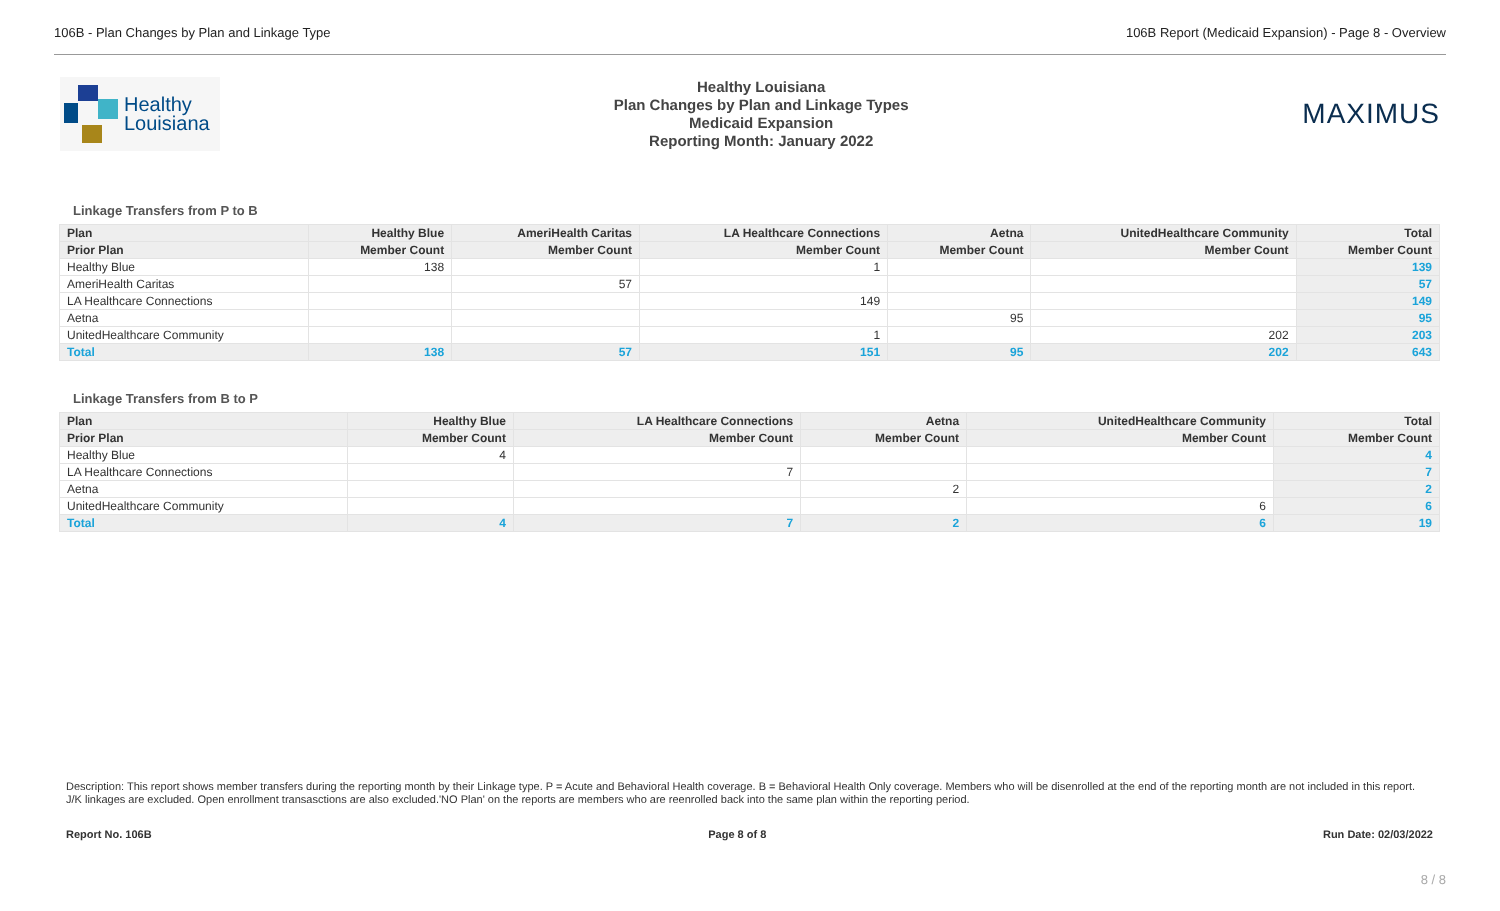106B - Plan Changes by Plan and Linkage Type 106B Report (Medicaid Expansion) - Page 8 - Overview
Healthy
Louisiana
Healthy Louisiana
Plan Changes by Plan and Linkage Types
Medicaid Expansion
Reporting Month: January 2022
MAXIMUS
Linkage Transfers from P to B
| Plan | Healthy Blue | AmeriHealth Caritas | LA Healthcare Connections | Aetna | UnitedHealthcare Community | Total |
| --- | --- | --- | --- | --- | --- | --- |
| Prior Plan | Member Count | Member Count | Member Count | Member Count | Member Count | Member Count |
| Healthy Blue | 138 | | 1 | | | 139 |
| AmeriHealth Caritas | | 57 | | | | 57 |
| LA Healthcare Connections | | | 149 | | | 149 |
| Aetna | | | | 95 | | 95 |
| UnitedHealthcare Community | | | 1 | | 202 | 203 |
| Total | 138 | 57 | 151 | 95 | 202 | 643 |
Linkage Transfers from B to P
| Plan | Healthy Blue | LA Healthcare Connections | Aetna | UnitedHealthcare Community | Total |
| --- | --- | --- | --- | --- | --- |
| Prior Plan | Member Count | Member Count | Member Count | Member Count | Member Count |
| Healthy Blue | 4 | | | | 4 |
| LA Healthcare Connections | | 7 | | | 7 |
| Aetna | | | 2 | | 2 |
| UnitedHealthcare Community | | | | 6 | 6 |
| Total | 4 | 7 | 2 | 6 | 19 |
Description: This report shows member transfers during the reporting month by their Linkage type. P = Acute and Behavioral Health coverage. B = Behavioral Health Only coverage. Members who will be disenrolled at the end of the reporting month are not included in this report. J/K linkages are excluded. Open enrollment transasctions are also excluded.'NO Plan' on the reports are members who are reenrolled back into the same plan within the reporting period.
Report No. 106B Page 8 of 8 Run Date: 02/03/2022
8 / 8